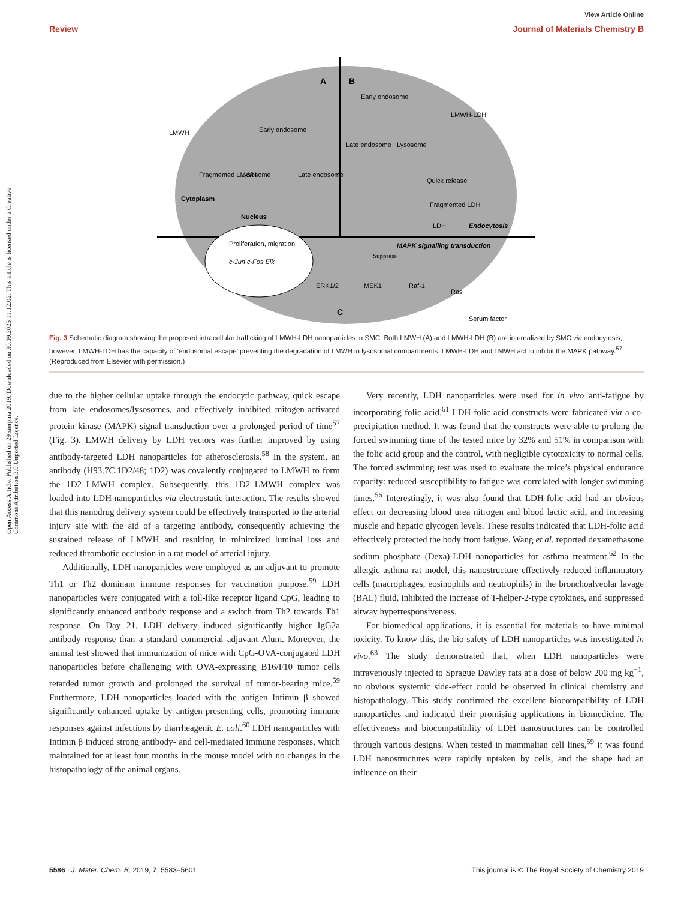View Article Online
Review Journal of Materials Chemistry B
Open Access Article. Published on 29 sierpnia 2019. Downloaded on 30.09.2025 11:12:02. This article is licensed under a Creative Commons Attribution 3.0 Unported Licence.
A
B
C
LMWH
LMWH-LDH
Early endosome
Late endosome
Fragmented LMWH
Lysosome
Early endosome
Late endosome
Lysosome
Quick release
Fragmented LDH
LDH
Endocytosis
Cytoplasm
Nucleus
Proliferation, migration
c-Jun c-Fos Elk
MAPK signalling transduction
Suppress
ERK1/2
MEK1
Raf-1
Ras
Serum factor
Fig. 3 Schematic diagram showing the proposed intracellular trafficking of LMWH-LDH nanoparticles in SMC. Both LMWH (A) and LMWH-LDH (B) are internalized by SMC via endocytosis; however, LMWH-LDH has the capacity of ‘endosomal escape’ preventing the degradation of LMWH in lysosomal compartments. LMWH-LDH and LMWH act to inhibit the MAPK pathway.<sup>57</sup> (Reproduced from Elsevier with permission.)
due to the higher cellular uptake through the endocytic pathway, quick escape from late endosomes/lysosomes, and effectively inhibited mitogen-activated protein kinase (MAPK) signal transduction over a prolonged period of time<sup>57</sup> (Fig. 3). LMWH delivery by LDH vectors was further improved by using antibody-targeted LDH nanoparticles for atherosclerosis.<sup>58</sup> In the system, an antibody (H93.7C.1D2/48; 1D2) was covalently conjugated to LMWH to form the 1D2–LMWH complex. Subsequently, this 1D2–LMWH complex was loaded into LDH nanoparticles via electrostatic interaction. The results showed that this nanodrug delivery system could be effectively transported to the arterial injury site with the aid of a targeting antibody, consequently achieving the sustained release of LMWH and resulting in minimized luminal loss and reduced thrombotic occlusion in a rat model of arterial injury.
Additionally, LDH nanoparticles were employed as an adjuvant to promote Th1 or Th2 dominant immune responses for vaccination purpose.<sup>59</sup> LDH nanoparticles were conjugated with a toll-like receptor ligand CpG, leading to significantly enhanced antibody response and a switch from Th2 towards Th1 response. On Day 21, LDH delivery induced significantly higher IgG2a antibody response than a standard commercial adjuvant Alum. Moreover, the animal test showed that immunization of mice with CpG-OVA-conjugated LDH nanoparticles before challenging with OVA-expressing B16/F10 tumor cells retarded tumor growth and prolonged the survival of tumor-bearing mice.<sup>59</sup> Furthermore, LDH nanoparticles loaded with the antigen Intimin β showed significantly enhanced uptake by antigen-presenting cells, promoting immune responses against infections by diarrheagenic E. coli.<sup>60</sup> LDH nanoparticles with Intimin β induced strong antibody- and cell-mediated immune responses, which maintained for at least four months in the mouse model with no changes in the histopathology of the animal organs.
Very recently, LDH nanoparticles were used for in vivo anti-fatigue by incorporating folic acid.<sup>61</sup> LDH-folic acid constructs were fabricated via a co-precipitation method. It was found that the constructs were able to prolong the forced swimming time of the tested mice by 32% and 51% in comparison with the folic acid group and the control, with negligible cytotoxicity to normal cells. The forced swimming test was used to evaluate the mice’s physical endurance capacity: reduced susceptibility to fatigue was correlated with longer swimming times.<sup>56</sup> Interestingly, it was also found that LDH-folic acid had an obvious effect on decreasing blood urea nitrogen and blood lactic acid, and increasing muscle and hepatic glycogen levels. These results indicated that LDH-folic acid effectively protected the body from fatigue. Wang et al. reported dexamethasone sodium phosphate (Dexa)-LDH nanoparticles for asthma treatment.<sup>62</sup> In the allergic asthma rat model, this nanostructure effectively reduced inflammatory cells (macrophages, eosinophils and neutrophils) in the bronchoalveolar lavage (BAL) fluid, inhibited the increase of T-helper-2-type cytokines, and suppressed airway hyperresponsiveness.
For biomedical applications, it is essential for materials to have minimal toxicity. To know this, the bio-safety of LDH nanoparticles was investigated in vivo.<sup>63</sup> The study demonstrated that, when LDH nanoparticles were intravenously injected to Sprague Dawley rats at a dose of below 200 mg kg<sup>−1</sup>, no obvious systemic side-effect could be observed in clinical chemistry and histopathology. This study confirmed the excellent biocompatibility of LDH nanoparticles and indicated their promising applications in biomedicine. The effectiveness and biocompatibility of LDH nanostructures can be controlled through various designs. When tested in mammalian cell lines,<sup>59</sup> it was found LDH nanostructures were rapidly uptaken by cells, and the shape had an influence on their
5586 | J. Mater. Chem. B, 2019, 7, 5583–5601 This journal is © The Royal Society of Chemistry 2019